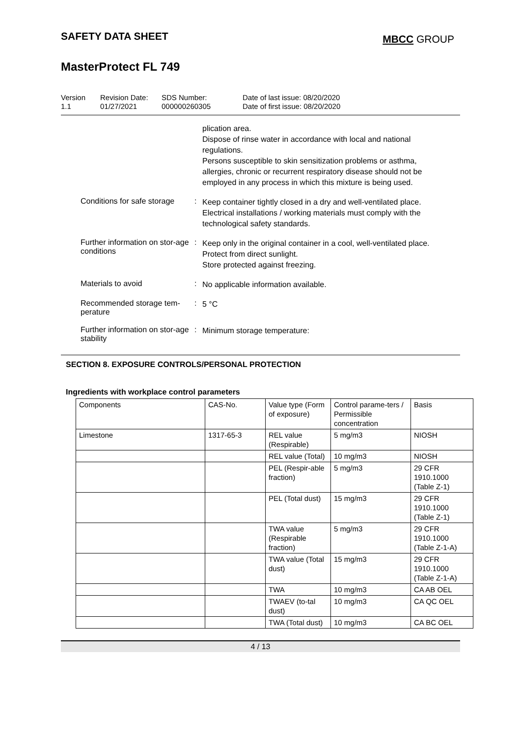SAFETY DATA SHEET
MBCC GROUP
MasterProtect FL 749
Version
1.1
Revision Date:
01/27/2021
SDS Number:
000000260305
Date of last issue: 08/20/2020
Date of first issue: 08/20/2020
plication area.
Dispose of rinse water in accordance with local and national regulations.
Persons susceptible to skin sensitization problems or asthma, allergies, chronic or recurrent respiratory disease should not be employed in any process in which this mixture is being used.
Conditions for safe storage :
Keep container tightly closed in a dry and well-ventilated place.
Electrical installations / working materials must comply with the technological safety standards.
Further information on stor-age conditions
:
Keep only in the original container in a cool, well-ventilated place.
Protect from direct sunlight.
Store protected against freezing.
Materials to avoid :
No applicable information available.
Recommended storage tem-perature
:
5 °C
Further information on stor-age stability
:
Minimum storage temperature:
SECTION 8. EXPOSURE CONTROLS/PERSONAL PROTECTION
Ingredients with workplace control parameters
| Components | CAS-No. | Value type (Form of exposure) | Control parame-ters / Permissible concentration | Basis |
| --- | --- | --- | --- | --- |
| Limestone | 1317-65-3 | REL value (Respirable) | 5 mg/m3 | NIOSH |
| | | REL value (Total) | 10 mg/m3 | NIOSH |
| | | PEL (Respir-able fraction) | 5 mg/m3 | 29 CFR 1910.1000 (Table Z-1) |
| | | PEL (Total dust) | 15 mg/m3 | 29 CFR 1910.1000 (Table Z-1) |
| | | TWA value (Respirable fraction) | 5 mg/m3 | 29 CFR 1910.1000 (Table Z-1-A) |
| | | TWA value (Total dust) | 15 mg/m3 | 29 CFR 1910.1000 (Table Z-1-A) |
| | | TWA | 10 mg/m3 | CA AB OEL |
| | | TWAEV (to-tal dust) | 10 mg/m3 | CA QC OEL |
| | | TWA (Total dust) | 10 mg/m3 | CA BC OEL |
4 / 13